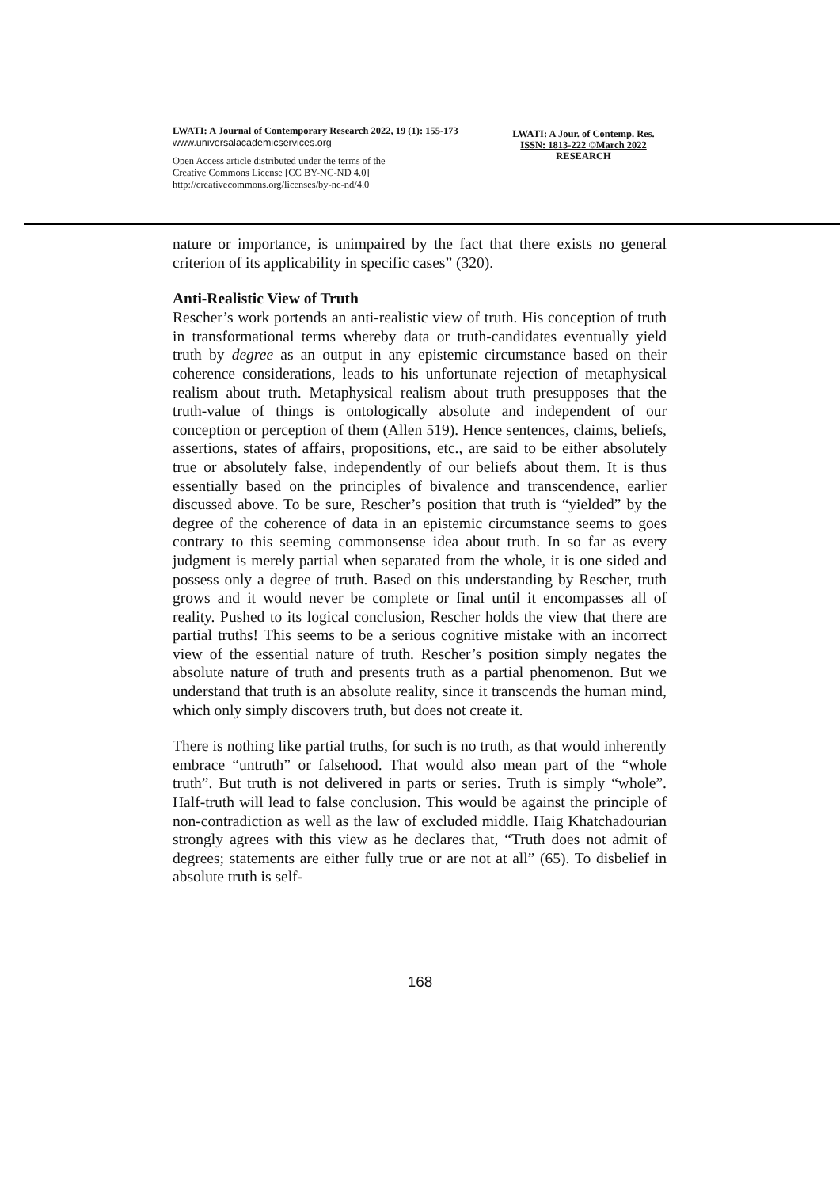LWATI: A Journal of Contemporary Research 2022, 19 (1): 155-173
www.universalacademicservices.org
Open Access article distributed under the terms of the
Creative Commons License [CC BY-NC-ND 4.0]
http://creativecommons.org/licenses/by-nc-nd/4.0
LWATI: A Jour. of Contemp. Res.
ISSN: 1813-222 ©March 2022
RESEARCH
nature or importance, is unimpaired by the fact that there exists no general criterion of its applicability in specific cases” (320).
Anti-Realistic View of Truth
Rescher’s work portends an anti-realistic view of truth. His conception of truth in transformational terms whereby data or truth-candidates eventually yield truth by degree as an output in any epistemic circumstance based on their coherence considerations, leads to his unfortunate rejection of metaphysical realism about truth. Metaphysical realism about truth presupposes that the truth-value of things is ontologically absolute and independent of our conception or perception of them (Allen 519). Hence sentences, claims, beliefs, assertions, states of affairs, propositions, etc., are said to be either absolutely true or absolutely false, independently of our beliefs about them. It is thus essentially based on the principles of bivalence and transcendence, earlier discussed above. To be sure, Rescher’s position that truth is “yielded” by the degree of the coherence of data in an epistemic circumstance seems to goes contrary to this seeming commonsense idea about truth. In so far as every judgment is merely partial when separated from the whole, it is one sided and possess only a degree of truth. Based on this understanding by Rescher, truth grows and it would never be complete or final until it encompasses all of reality. Pushed to its logical conclusion, Rescher holds the view that there are partial truths! This seems to be a serious cognitive mistake with an incorrect view of the essential nature of truth. Rescher’s position simply negates the absolute nature of truth and presents truth as a partial phenomenon. But we understand that truth is an absolute reality, since it transcends the human mind, which only simply discovers truth, but does not create it.
There is nothing like partial truths, for such is no truth, as that would inherently embrace “untruth” or falsehood. That would also mean part of the “whole truth”. But truth is not delivered in parts or series. Truth is simply “whole”. Half-truth will lead to false conclusion. This would be against the principle of non-contradiction as well as the law of excluded middle. Haig Khatchadourian strongly agrees with this view as he declares that, “Truth does not admit of degrees; statements are either fully true or are not at all” (65). To disbelief in absolute truth is self-
168